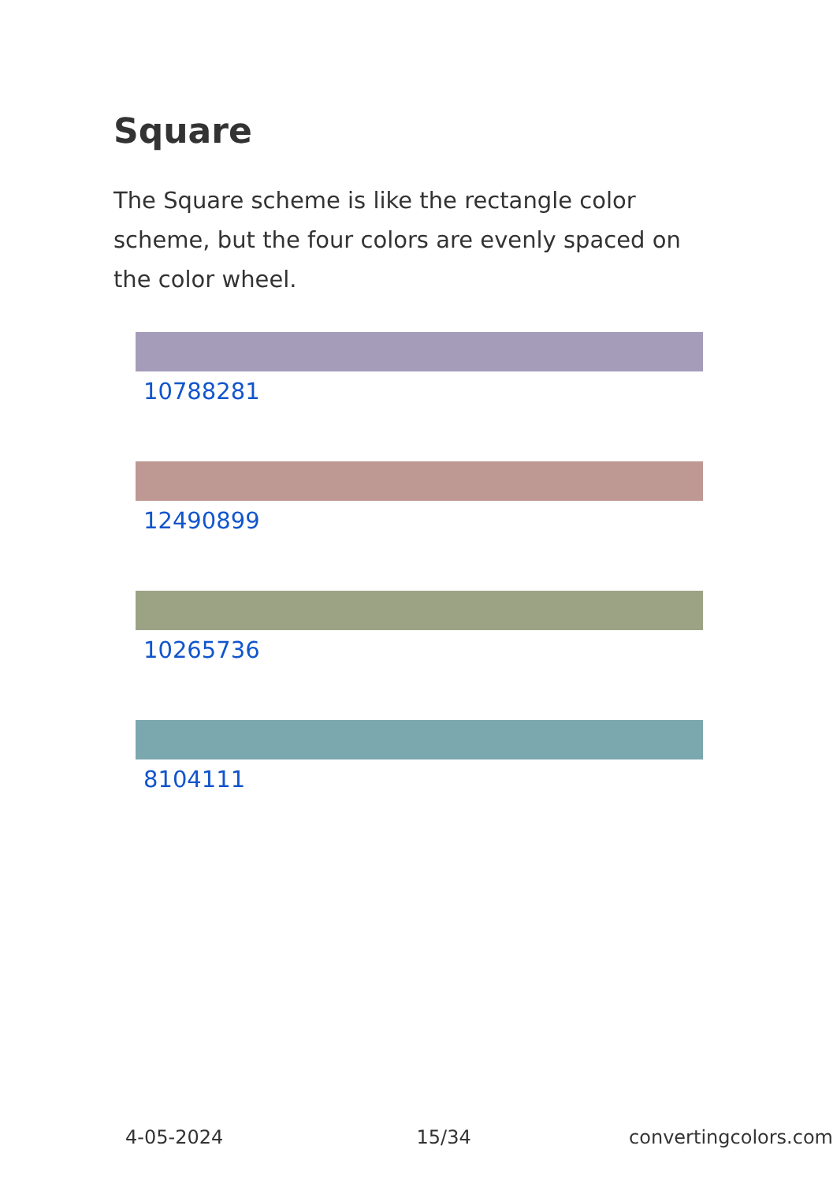Square
The Square scheme is like the rectangle color scheme, but the four colors are evenly spaced on the color wheel.
10788281
12490899
10265736
8104111
4-05-2024 15/34 convertingcolors.com